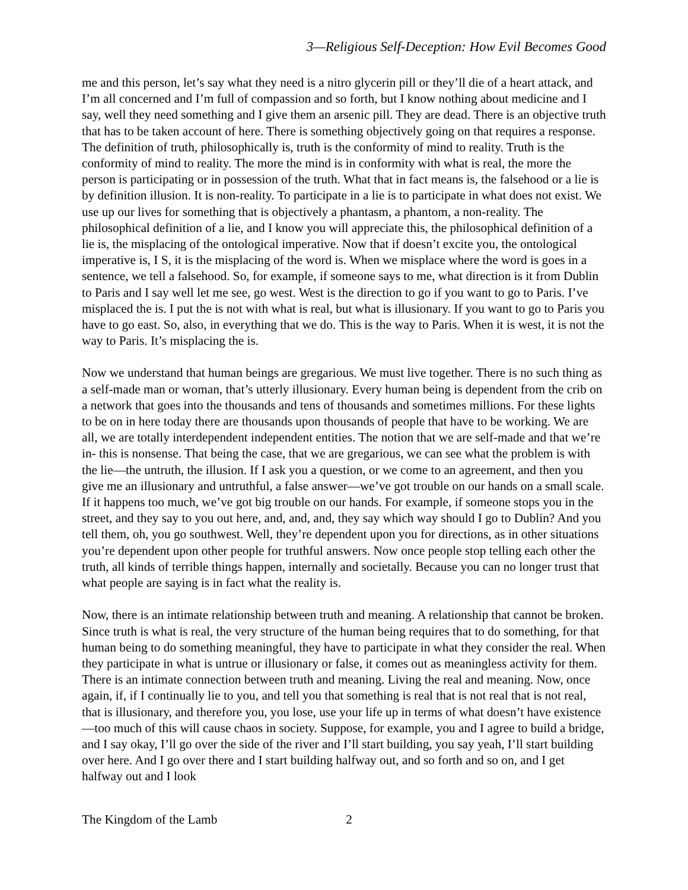3—Religious Self-Deception: How Evil Becomes Good
me and this person, let’s say what they need is a nitro glycerin pill or they’ll die of a heart attack, and I’m all concerned and I’m full of compassion and so forth, but I know nothing about medicine and I say, well they need something and I give them an arsenic pill. They are dead. There is an objective truth that has to be taken account of here. There is something objectively going on that requires a response. The definition of truth, philosophically is, truth is the conformity of mind to reality. Truth is the conformity of mind to reality. The more the mind is in conformity with what is real, the more the person is participating or in possession of the truth. What that in fact means is, the falsehood or a lie is by definition illusion. It is non-reality. To participate in a lie is to participate in what does not exist. We use up our lives for something that is objectively a phantasm, a phantom, a non-reality. The philosophical definition of a lie, and I know you will appreciate this, the philosophical definition of a lie is, the misplacing of the ontological imperative. Now that if doesn’t excite you, the ontological imperative is, I S, it is the misplacing of the word is. When we misplace where the word is goes in a sentence, we tell a falsehood. So, for example, if someone says to me, what direction is it from Dublin to Paris and I say well let me see, go west. West is the direction to go if you want to go to Paris. I’ve misplaced the is. I put the is not with what is real, but what is illusionary. If you want to go to Paris you have to go east. So, also, in everything that we do. This is the way to Paris. When it is west, it is not the way to Paris. It’s misplacing the is.
Now we understand that human beings are gregarious. We must live together. There is no such thing as a self-made man or woman, that’s utterly illusionary. Every human being is dependent from the crib on a network that goes into the thousands and tens of thousands and sometimes millions. For these lights to be on in here today there are thousands upon thousands of people that have to be working. We are all, we are totally interdependent independent entities. The notion that we are self-made and that we’re in- this is nonsense. That being the case, that we are gregarious, we can see what the problem is with the lie—the untruth, the illusion. If I ask you a question, or we come to an agreement, and then you give me an illusionary and untruthful, a false answer—we’ve got trouble on our hands on a small scale. If it happens too much, we’ve got big trouble on our hands. For example, if someone stops you in the street, and they say to you out here, and, and, and, they say which way should I go to Dublin? And you tell them, oh, you go southwest. Well, they’re dependent upon you for directions, as in other situations you’re dependent upon other people for truthful answers. Now once people stop telling each other the truth, all kinds of terrible things happen, internally and societally. Because you can no longer trust that what people are saying is in fact what the reality is.
Now, there is an intimate relationship between truth and meaning. A relationship that cannot be broken. Since truth is what is real, the very structure of the human being requires that to do something, for that human being to do something meaningful, they have to participate in what they consider the real. When they participate in what is untrue or illusionary or false, it comes out as meaningless activity for them. There is an intimate connection between truth and meaning. Living the real and meaning. Now, once again, if, if I continually lie to you, and tell you that something is real that is not real that is not real, that is illusionary, and therefore you, you lose, use your life up in terms of what doesn’t have existence—too much of this will cause chaos in society. Suppose, for example, you and I agree to build a bridge, and I say okay, I’ll go over the side of the river and I’ll start building, you say yeah, I’ll start building over here. And I go over there and I start building halfway out, and so forth and so on, and I get halfway out and I look
The Kingdom of the Lamb 2